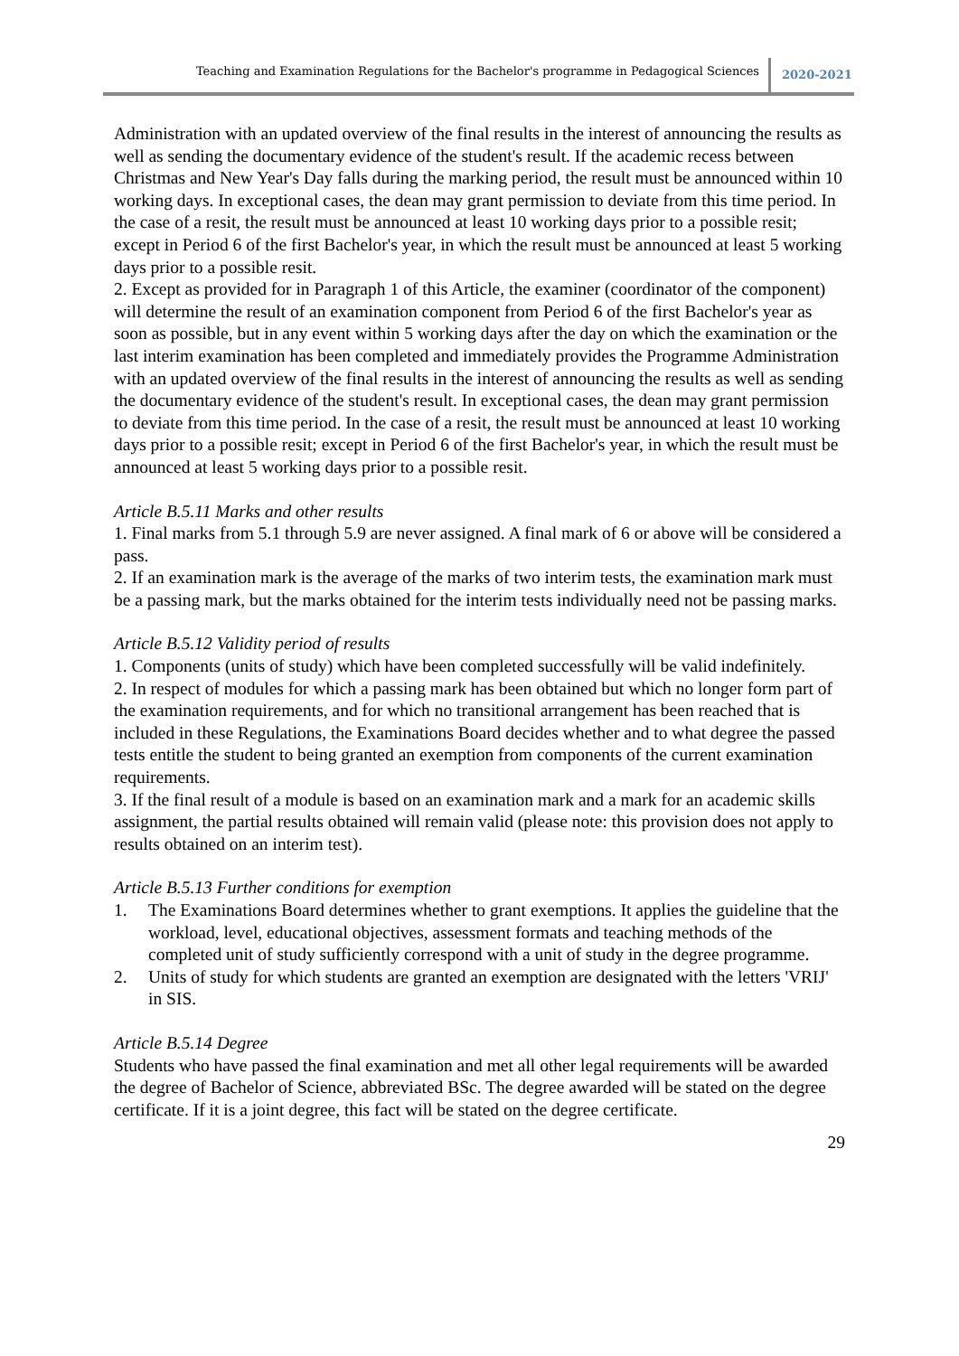Teaching and Examination Regulations for the Bachelor's programme in Pedagogical Sciences
2020-2021
Administration with an updated overview of the final results in the interest of announcing the results as well as sending the documentary evidence of the student's result. If the academic recess between Christmas and New Year's Day falls during the marking period, the result must be announced within 10 working days. In exceptional cases, the dean may grant permission to deviate from this time period. In the case of a resit, the result must be announced at least 10 working days prior to a possible resit; except in Period 6 of the first Bachelor's year, in which the result must be announced at least 5 working days prior to a possible resit.
2. Except as provided for in Paragraph 1 of this Article, the examiner (coordinator of the component) will determine the result of an examination component from Period 6 of the first Bachelor's year as soon as possible, but in any event within 5 working days after the day on which the examination or the last interim examination has been completed and immediately provides the Programme Administration with an updated overview of the final results in the interest of announcing the results as well as sending the documentary evidence of the student's result. In exceptional cases, the dean may grant permission to deviate from this time period. In the case of a resit, the result must be announced at least 10 working days prior to a possible resit; except in Period 6 of the first Bachelor's year, in which the result must be announced at least 5 working days prior to a possible resit.
Article B.5.11 Marks and other results
1. Final marks from 5.1 through 5.9 are never assigned. A final mark of 6 or above will be considered a pass.
2. If an examination mark is the average of the marks of two interim tests, the examination mark must be a passing mark, but the marks obtained for the interim tests individually need not be passing marks.
Article B.5.12 Validity period of results
1. Components (units of study) which have been completed successfully will be valid indefinitely.
2. In respect of modules for which a passing mark has been obtained but which no longer form part of the examination requirements, and for which no transitional arrangement has been reached that is included in these Regulations, the Examinations Board decides whether and to what degree the passed tests entitle the student to being granted an exemption from components of the current examination requirements.
3. If the final result of a module is based on an examination mark and a mark for an academic skills assignment, the partial results obtained will remain valid (please note: this provision does not apply to results obtained on an interim test).
Article B.5.13 Further conditions for exemption
1. The Examinations Board determines whether to grant exemptions. It applies the guideline that the workload, level, educational objectives, assessment formats and teaching methods of the completed unit of study sufficiently correspond with a unit of study in the degree programme.
2. Units of study for which students are granted an exemption are designated with the letters 'VRIJ' in SIS.
Article B.5.14 Degree
Students who have passed the final examination and met all other legal requirements will be awarded the degree of Bachelor of Science, abbreviated BSc. The degree awarded will be stated on the degree certificate. If it is a joint degree, this fact will be stated on the degree certificate.
29